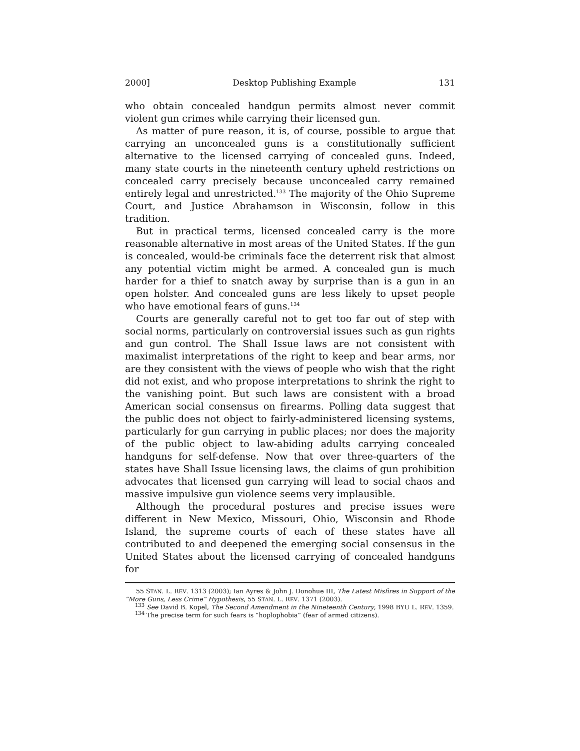2000] Desktop Publishing Example 131
who obtain concealed handgun permits almost never commit violent gun crimes while carrying their licensed gun.
As matter of pure reason, it is, of course, possible to argue that carrying an unconcealed guns is a constitutionally sufficient alternative to the licensed carrying of concealed guns. Indeed, many state courts in the nineteenth century upheld restrictions on concealed carry precisely because unconcealed carry remained entirely legal and unrestricted.<sup>133</sup> The majority of the Ohio Supreme Court, and Justice Abrahamson in Wisconsin, follow in this tradition.
But in practical terms, licensed concealed carry is the more reasonable alternative in most areas of the United States. If the gun is concealed, would-be criminals face the deterrent risk that almost any potential victim might be armed. A concealed gun is much harder for a thief to snatch away by surprise than is a gun in an open holster. And concealed guns are less likely to upset people who have emotional fears of guns.<sup>134</sup>
Courts are generally careful not to get too far out of step with social norms, particularly on controversial issues such as gun rights and gun control. The Shall Issue laws are not consistent with maximalist interpretations of the right to keep and bear arms, nor are they consistent with the views of people who wish that the right did not exist, and who propose interpretations to shrink the right to the vanishing point. But such laws are consistent with a broad American social consensus on firearms. Polling data suggest that the public does not object to fairly-administered licensing systems, particularly for gun carrying in public places; nor does the majority of the public object to law-abiding adults carrying concealed handguns for self-defense. Now that over three-quarters of the states have Shall Issue licensing laws, the claims of gun prohibition advocates that licensed gun carrying will lead to social chaos and massive impulsive gun violence seems very implausible.
Although the procedural postures and precise issues were different in New Mexico, Missouri, Ohio, Wisconsin and Rhode Island, the supreme courts of each of these states have all contributed to and deepened the emerging social consensus in the United States about the licensed carrying of concealed handguns for
55 STAN. L. REV. 1313 (2003); Ian Ayres & John J. Donohue III, The Latest Misfires in Support of the “More Guns, Less Crime” Hypothesis, 55 STAN. L. REV. 1371 (2003).
<sup>133</sup> See David B. Kopel, The Second Amendment in the Nineteenth Century, 1998 BYU L. REV. 1359.
<sup>134</sup> The precise term for such fears is “hoplophobia” (fear of armed citizens).